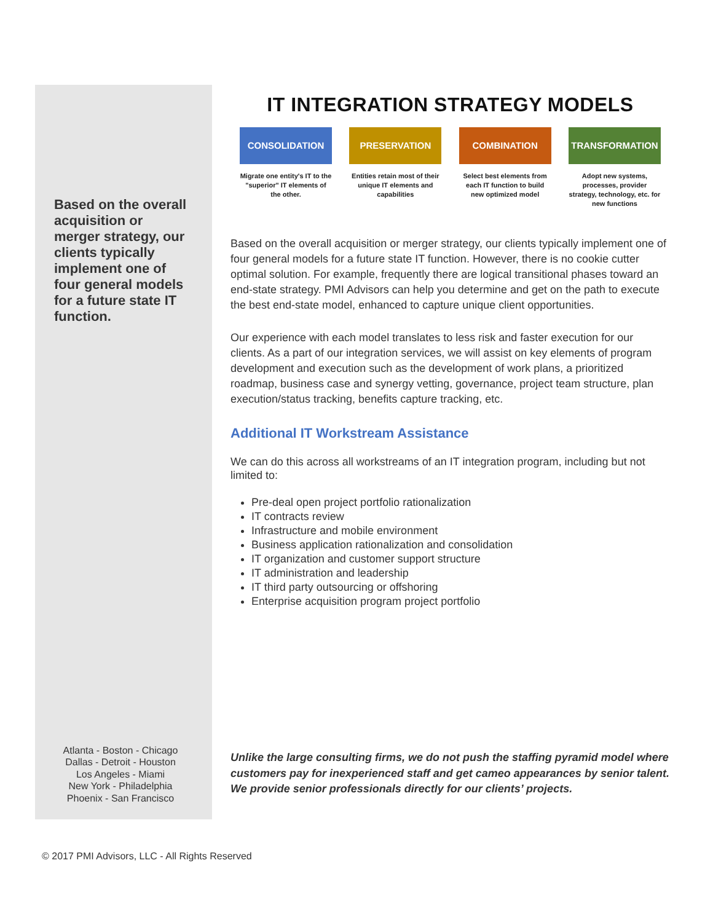Based on the overall acquisition or merger strategy, our clients typically implement one of four general models for a future state IT function.
Atlanta - Boston - Chicago
Dallas - Detroit - Houston
Los Angeles - Miami
New York - Philadelphia
Phoenix - San Francisco
IT INTEGRATION STRATEGY MODELS
CONSOLIDATION
Migrate one entity's IT to the "superior" IT elements of the other.
PRESERVATION
Entities retain most of their unique IT elements and capabilities
COMBINATION
Select best elements from each IT function to build new optimized model
TRANSFORMATION
Adopt new systems, processes, provider strategy, technology, etc. for new functions
Based on the overall acquisition or merger strategy, our clients typically implement one of four general models for a future state IT function. However, there is no cookie cutter optimal solution. For example, frequently there are logical transitional phases toward an end-state strategy. PMI Advisors can help you determine and get on the path to execute the best end-state model, enhanced to capture unique client opportunities.
Our experience with each model translates to less risk and faster execution for our clients. As a part of our integration services, we will assist on key elements of program development and execution such as the development of work plans, a prioritized roadmap, business case and synergy vetting, governance, project team structure, plan execution/status tracking, benefits capture tracking, etc.
Additional IT Workstream Assistance
We can do this across all workstreams of an IT integration program, including but not limited to:
Pre-deal open project portfolio rationalization
IT contracts review
Infrastructure and mobile environment
Business application rationalization and consolidation
IT organization and customer support structure
IT administration and leadership
IT third party outsourcing or offshoring
Enterprise acquisition program project portfolio
Unlike the large consulting firms, we do not push the staffing pyramid model where customers pay for inexperienced staff and get cameo appearances by senior talent. We provide senior professionals directly for our clients’ projects.
© 2017 PMI Advisors, LLC - All Rights Reserved